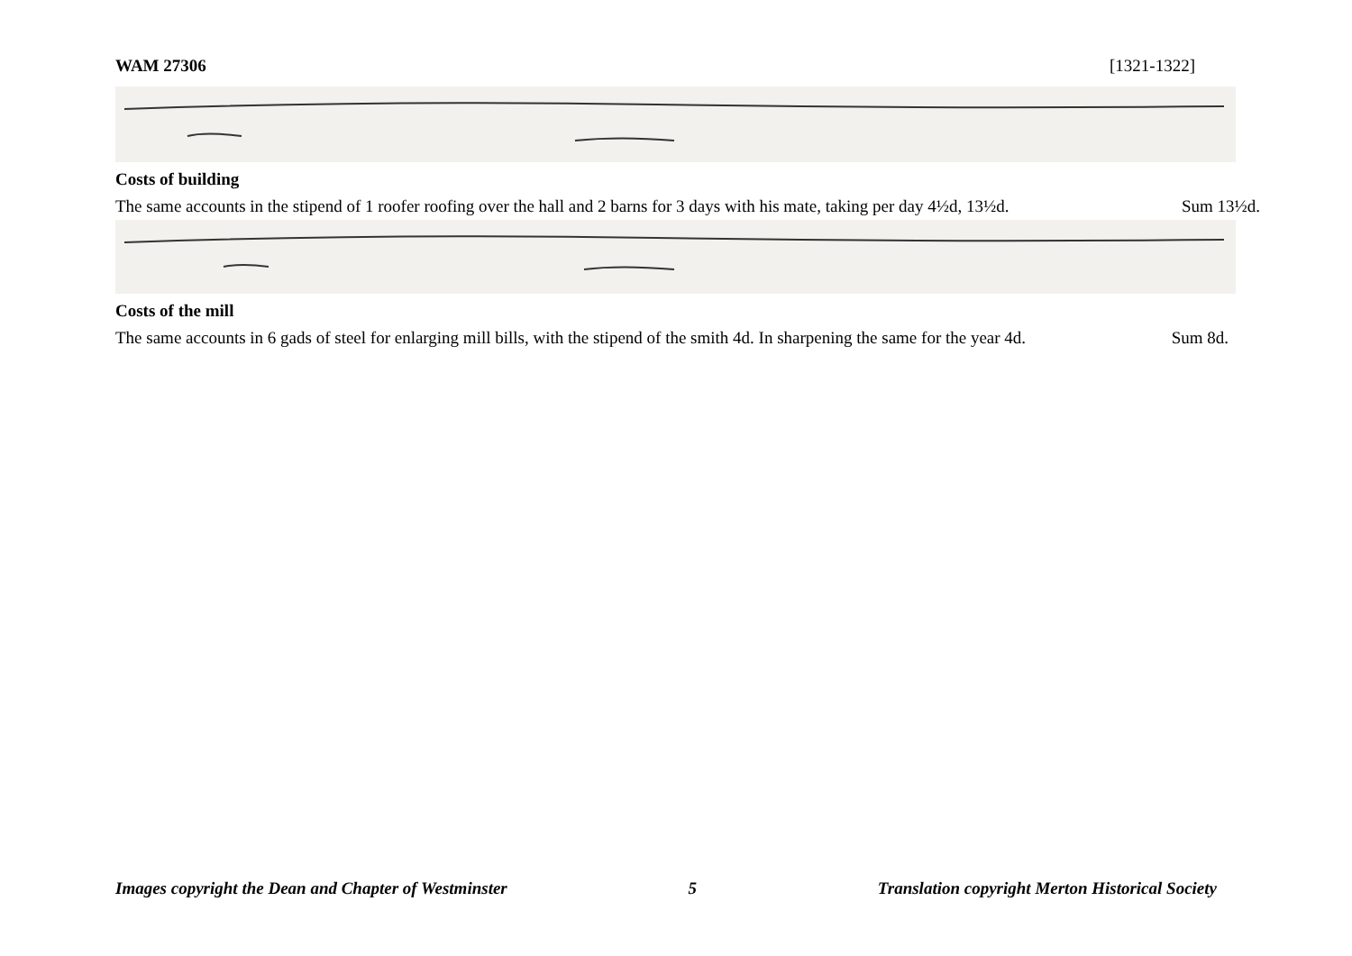WAM 27306 [1321-1322]
Costs of building
The same accounts in the stipend of 1 roofer roofing over the hall and 2 barns for 3 days with his mate, taking per day 4½d, 13½d. Sum 13½d.
Costs of the mill
The same accounts in 6 gads of steel for enlarging mill bills, with the stipend of the smith 4d. In sharpening the same for the year 4d. Sum 8d.
Images copyright the Dean and Chapter of Westminster 5 Translation copyright Merton Historical Society